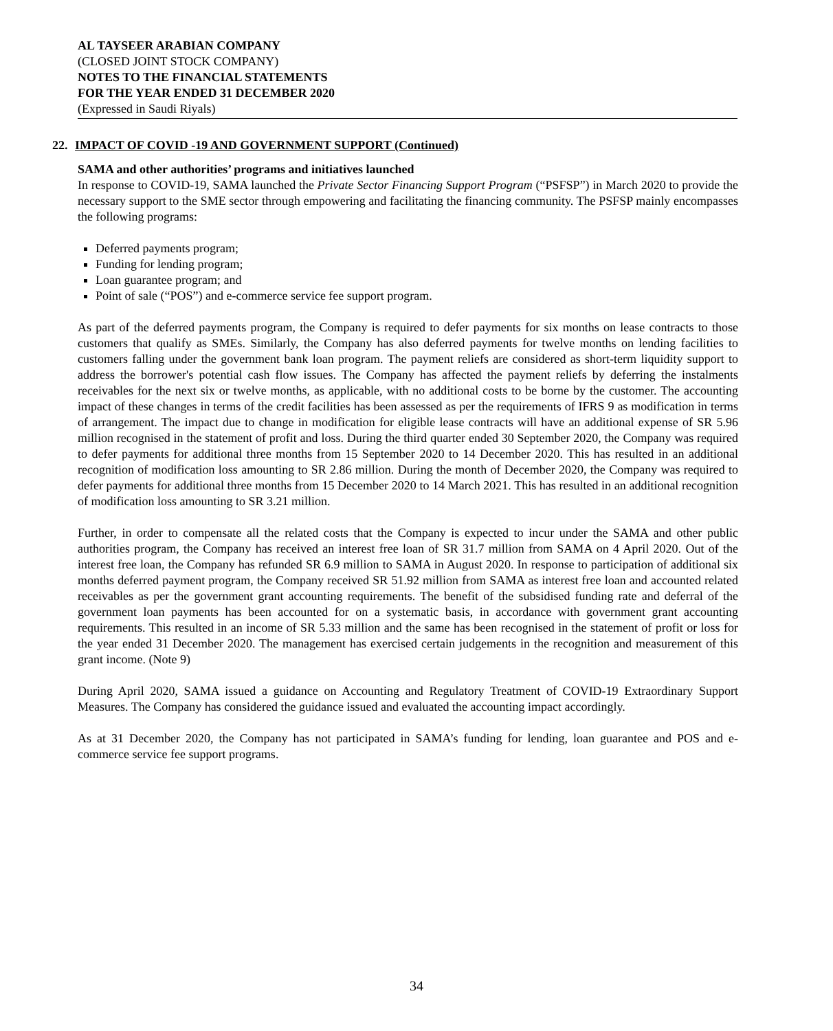AL TAYSEER ARABIAN COMPANY
(CLOSED JOINT STOCK COMPANY)
NOTES TO THE FINANCIAL STATEMENTS
FOR THE YEAR ENDED 31 DECEMBER 2020
(Expressed in Saudi Riyals)
22. IMPACT OF COVID -19 AND GOVERNMENT SUPPORT (Continued)
SAMA and other authorities’ programs and initiatives launched
In response to COVID-19, SAMA launched the Private Sector Financing Support Program (“PSFSP”) in March 2020 to provide the necessary support to the SME sector through empowering and facilitating the financing community. The PSFSP mainly encompasses the following programs:
Deferred payments program;
Funding for lending program;
Loan guarantee program; and
Point of sale (“POS”) and e-commerce service fee support program.
As part of the deferred payments program, the Company is required to defer payments for six months on lease contracts to those customers that qualify as SMEs. Similarly, the Company has also deferred payments for twelve months on lending facilities to customers falling under the government bank loan program. The payment reliefs are considered as short-term liquidity support to address the borrower's potential cash flow issues. The Company has affected the payment reliefs by deferring the instalments receivables for the next six or twelve months, as applicable, with no additional costs to be borne by the customer. The accounting impact of these changes in terms of the credit facilities has been assessed as per the requirements of IFRS 9 as modification in terms of arrangement. The impact due to change in modification for eligible lease contracts will have an additional expense of SR 5.96 million recognised in the statement of profit and loss. During the third quarter ended 30 September 2020, the Company was required to defer payments for additional three months from 15 September 2020 to 14 December 2020. This has resulted in an additional recognition of modification loss amounting to SR 2.86 million. During the month of December 2020, the Company was required to defer payments for additional three months from 15 December 2020 to 14 March 2021. This has resulted in an additional recognition of modification loss amounting to SR 3.21 million.
Further, in order to compensate all the related costs that the Company is expected to incur under the SAMA and other public authorities program, the Company has received an interest free loan of SR 31.7 million from SAMA on 4 April 2020. Out of the interest free loan, the Company has refunded SR 6.9 million to SAMA in August 2020. In response to participation of additional six months deferred payment program, the Company received SR 51.92 million from SAMA as interest free loan and accounted related receivables as per the government grant accounting requirements. The benefit of the subsidised funding rate and deferral of the government loan payments has been accounted for on a systematic basis, in accordance with government grant accounting requirements. This resulted in an income of SR 5.33 million and the same has been recognised in the statement of profit or loss for the year ended 31 December 2020. The management has exercised certain judgements in the recognition and measurement of this grant income. (Note 9)
During April 2020, SAMA issued a guidance on Accounting and Regulatory Treatment of COVID-19 Extraordinary Support Measures. The Company has considered the guidance issued and evaluated the accounting impact accordingly.
As at 31 December 2020, the Company has not participated in SAMA’s funding for lending, loan guarantee and POS and e-commerce service fee support programs.
34